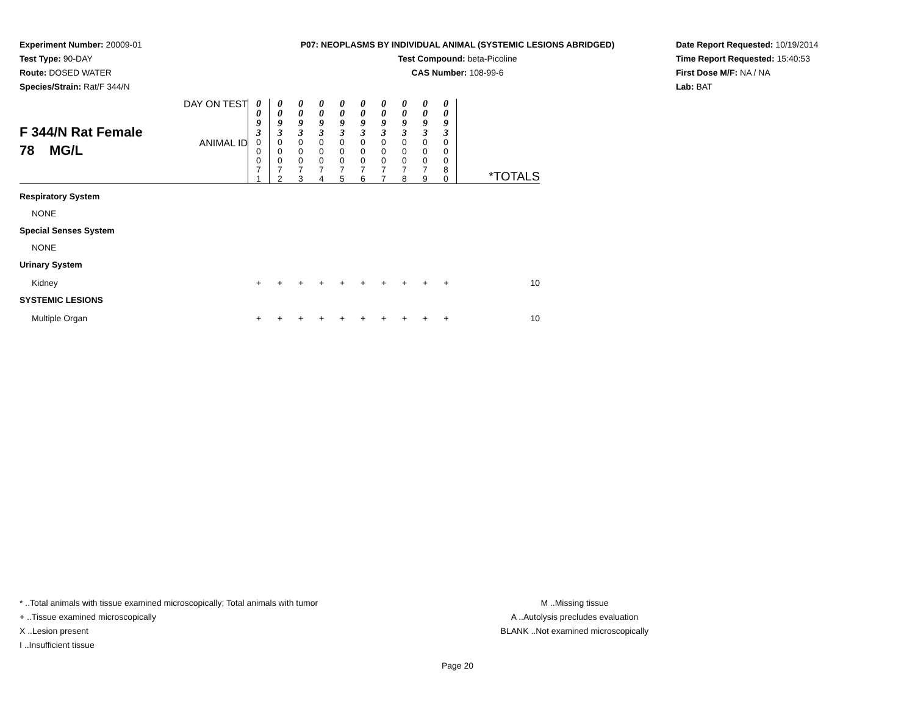Experiment Number: 20009-01
Test Type: 90-DAY
Route: DOSED WATER
Species/Strain: Rat/F 344/N
P07: NEOPLASMS BY INDIVIDUAL ANIMAL (SYSTEMIC LESIONS ABRIDGED)
Test Compound: beta-Picoline
CAS Number: 108-99-6
Date Report Requested: 10/19/2014
Time Report Requested: 15:40:53
First Dose M/F: NA / NA
Lab: BAT
| F 344/N Rat Female 78 MG/L | DAY ON TEST | 0 0 9 3 | 0 0 9 3 | 0 0 9 3 | 0 0 9 3 | 0 0 9 3 | 0 0 9 3 | 0 0 9 3 | 0 0 9 3 | 0 0 9 3 | 0 0 9 3 | |
| | ANIMAL ID | 0 0 0 7 1 | 0 0 0 7 2 | 0 0 0 7 3 | 0 0 0 7 4 | 0 0 0 7 5 | 0 0 0 7 6 | 0 0 0 7 7 | 0 0 0 7 8 | 0 0 0 7 9 | 0 0 0 8 0 | *TOTALS |
| Respiratory System | | | | | | | | | | | | |
| NONE | | | | | | | | | | | | |
| Special Senses System | | | | | | | | | | | | |
| NONE | | | | | | | | | | | | |
| Urinary System | | | | | | | | | | | | |
| Kidney | | + | + | + | + | + | + | + | + | + | + | 10 |
| SYSTEMIC LESIONS | | | | | | | | | | | | |
| Multiple Organ | | + | + | + | + | + | + | + | + | + | + | 10 |
* ..Total animals with tissue examined microscopically; Total animals with tumor
+ ..Tissue examined microscopically
X ..Lesion present
I ..Insufficient tissue
M ..Missing tissue
A ..Autolysis precludes evaluation
BLANK ..Not examined microscopically
Page 20